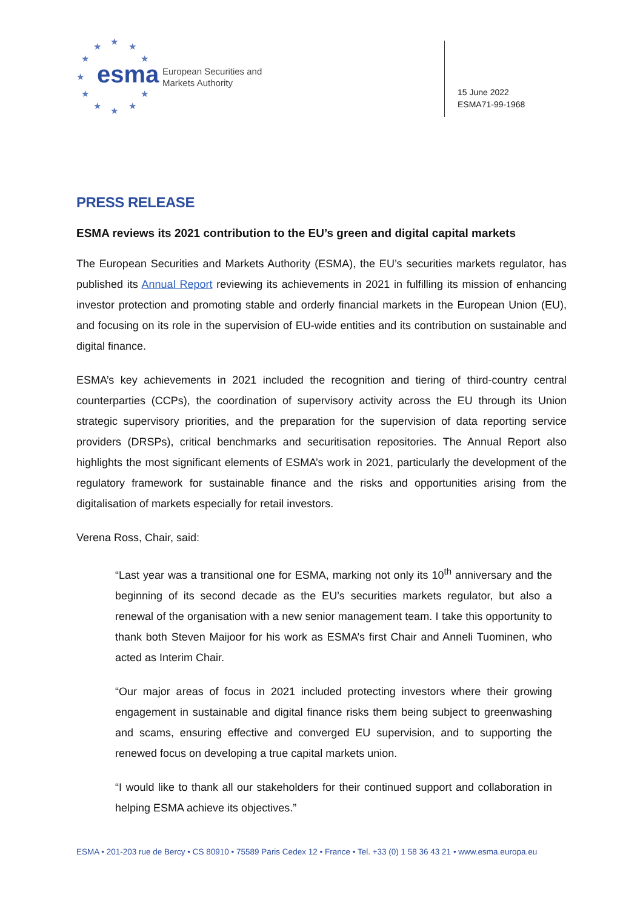★ ★ ★
★ ★
★
★ ★
★ ★ ★
esma
European Securities and
Markets Authority
15 June 2022
ESMA71-99-1968
PRESS RELEASE
ESMA reviews its 2021 contribution to the EU’s green and digital capital markets
The European Securities and Markets Authority (ESMA), the EU’s securities markets regulator, has published its Annual Report reviewing its achievements in 2021 in fulfilling its mission of enhancing investor protection and promoting stable and orderly financial markets in the European Union (EU), and focusing on its role in the supervision of EU-wide entities and its contribution on sustainable and digital finance.
ESMA’s key achievements in 2021 included the recognition and tiering of third-country central counterparties (CCPs), the coordination of supervisory activity across the EU through its Union strategic supervisory priorities, and the preparation for the supervision of data reporting service providers (DRSPs), critical benchmarks and securitisation repositories. The Annual Report also highlights the most significant elements of ESMA’s work in 2021, particularly the development of the regulatory framework for sustainable finance and the risks and opportunities arising from the digitalisation of markets especially for retail investors.
Verena Ross, Chair, said:
“Last year was a transitional one for ESMA, marking not only its 10<sup>th</sup> anniversary and the beginning of its second decade as the EU’s securities markets regulator, but also a renewal of the organisation with a new senior management team. I take this opportunity to thank both Steven Maijoor for his work as ESMA’s first Chair and Anneli Tuominen, who acted as Interim Chair.
“Our major areas of focus in 2021 included protecting investors where their growing engagement in sustainable and digital finance risks them being subject to greenwashing and scams, ensuring effective and converged EU supervision, and to supporting the renewed focus on developing a true capital markets union.
“I would like to thank all our stakeholders for their continued support and collaboration in helping ESMA achieve its objectives.”
ESMA • 201-203 rue de Bercy • CS 80910 • 75589 Paris Cedex 12 • France • Tel. +33 (0) 1 58 36 43 21 • www.esma.europa.eu